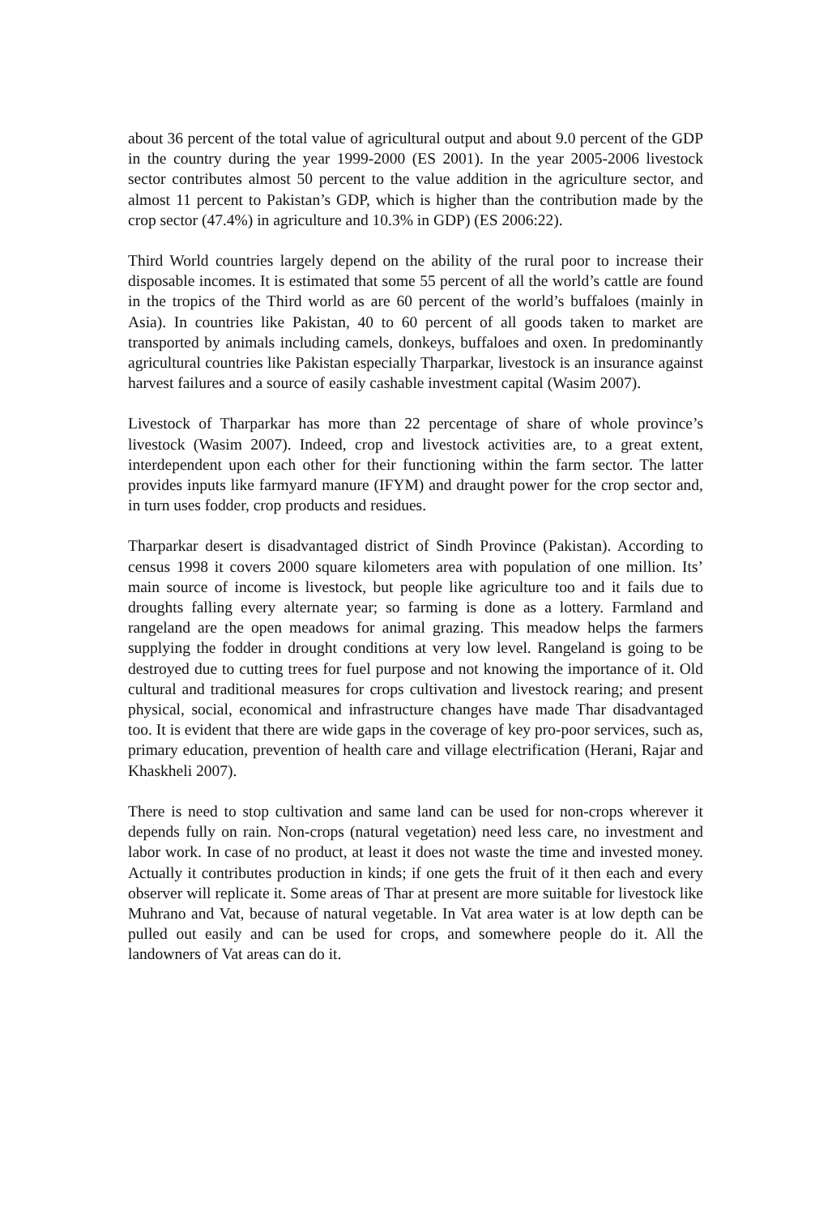about 36 percent of the total value of agricultural output and about 9.0 percent of the GDP in the country during the year 1999-2000 (ES 2001). In the year 2005-2006 livestock sector contributes almost 50 percent to the value addition in the agriculture sector, and almost 11 percent to Pakistan’s GDP, which is higher than the contribution made by the crop sector (47.4%) in agriculture and 10.3% in GDP) (ES 2006:22).
Third World countries largely depend on the ability of the rural poor to increase their disposable incomes. It is estimated that some 55 percent of all the world’s cattle are found in the tropics of the Third world as are 60 percent of the world’s buffaloes (mainly in Asia). In countries like Pakistan, 40 to 60 percent of all goods taken to market are transported by animals including camels, donkeys, buffaloes and oxen. In predominantly agricultural countries like Pakistan especially Tharparkar, livestock is an insurance against harvest failures and a source of easily cashable investment capital (Wasim 2007).
Livestock of Tharparkar has more than 22 percentage of share of whole province’s livestock (Wasim 2007). Indeed, crop and livestock activities are, to a great extent, interdependent upon each other for their functioning within the farm sector. The latter provides inputs like farmyard manure (IFYM) and draught power for the crop sector and, in turn uses fodder, crop products and residues.
Tharparkar desert is disadvantaged district of Sindh Province (Pakistan). According to census 1998 it covers 2000 square kilometers area with population of one million. Its’ main source of income is livestock, but people like agriculture too and it fails due to droughts falling every alternate year; so farming is done as a lottery. Farmland and rangeland are the open meadows for animal grazing. This meadow helps the farmers supplying the fodder in drought conditions at very low level. Rangeland is going to be destroyed due to cutting trees for fuel purpose and not knowing the importance of it. Old cultural and traditional measures for crops cultivation and livestock rearing; and present physical, social, economical and infrastructure changes have made Thar disadvantaged too. It is evident that there are wide gaps in the coverage of key pro-poor services, such as, primary education, prevention of health care and village electrification (Herani, Rajar and Khaskheli 2007).
There is need to stop cultivation and same land can be used for non-crops wherever it depends fully on rain. Non-crops (natural vegetation) need less care, no investment and labor work. In case of no product, at least it does not waste the time and invested money. Actually it contributes production in kinds; if one gets the fruit of it then each and every observer will replicate it. Some areas of Thar at present are more suitable for livestock like Muhrano and Vat, because of natural vegetable. In Vat area water is at low depth can be pulled out easily and can be used for crops, and somewhere people do it. All the landowners of Vat areas can do it.